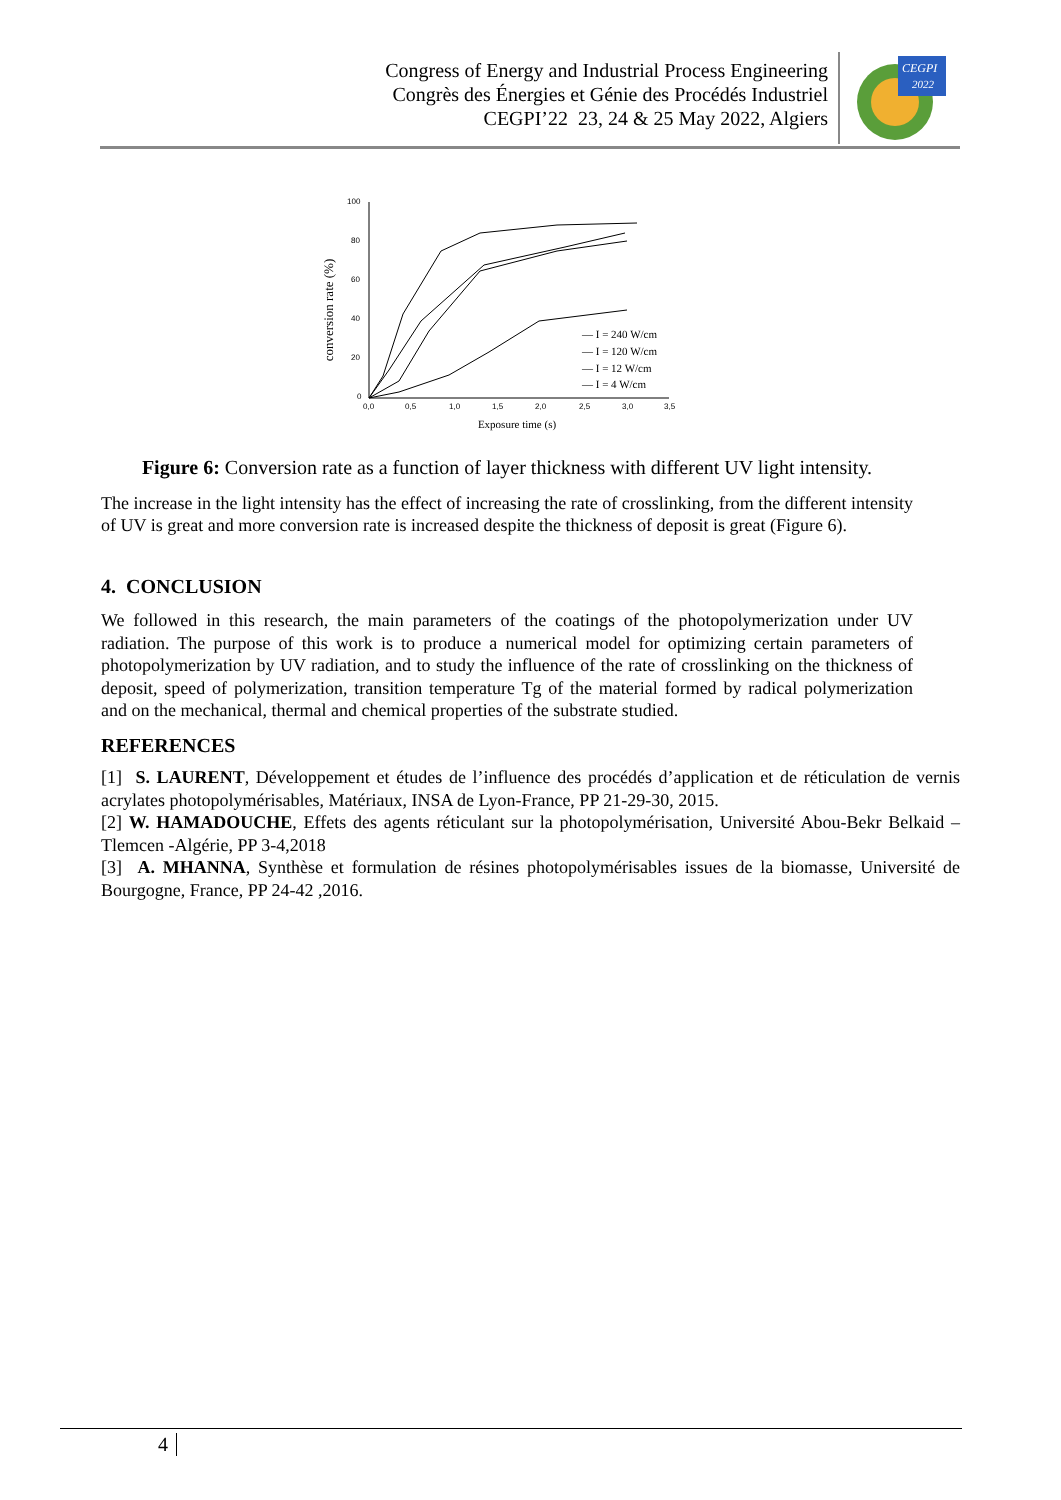Congress of Energy and Industrial Process Engineering
Congrès des Énergies et Génie des Procédés Industriel
CEGPI’22 23, 24 & 25 May 2022, Algiers
CEGPI
2022
conversion rate (%)
100
80
60
40
20
0
0,0
0,5
1,0
1,5
2,0
2,5
3,0
3,5
Exposure time (s)
— I = 240 W/cm
— I = 120 W/cm
— I = 12 W/cm
— I = 4 W/cm
Figure 6: Conversion rate as a function of layer thickness with different UV light intensity.
The increase in the light intensity has the effect of increasing the rate of crosslinking, from the different intensity of UV is great and more conversion rate is increased despite the thickness of deposit is great (Figure 6).
4. CONCLUSION
We followed in this research, the main parameters of the coatings of the photopolymerization under UV radiation. The purpose of this work is to produce a numerical model for optimizing certain parameters of photopolymerization by UV radiation, and to study the influence of the rate of crosslinking on the thickness of deposit, speed of polymerization, transition temperature Tg of the material formed by radical polymerization and on the mechanical, thermal and chemical properties of the substrate studied.
REFERENCES
[1] S. LAURENT, Développement et études de l’influence des procédés d’application et de réticulation de vernis acrylates photopolymérisables, Matériaux, INSA de Lyon-France, PP 21-29-30, 2015.
[2] W. HAMADOUCHE, Effets des agents réticulant sur la photopolymérisation, Université Abou-Bekr Belkaid – Tlemcen -Algérie, PP 3-4,2018
[3] A. MHANNA, Synthèse et formulation de résines photopolymérisables issues de la biomasse, Université de Bourgogne, France, PP 24-42 ,2016.
4